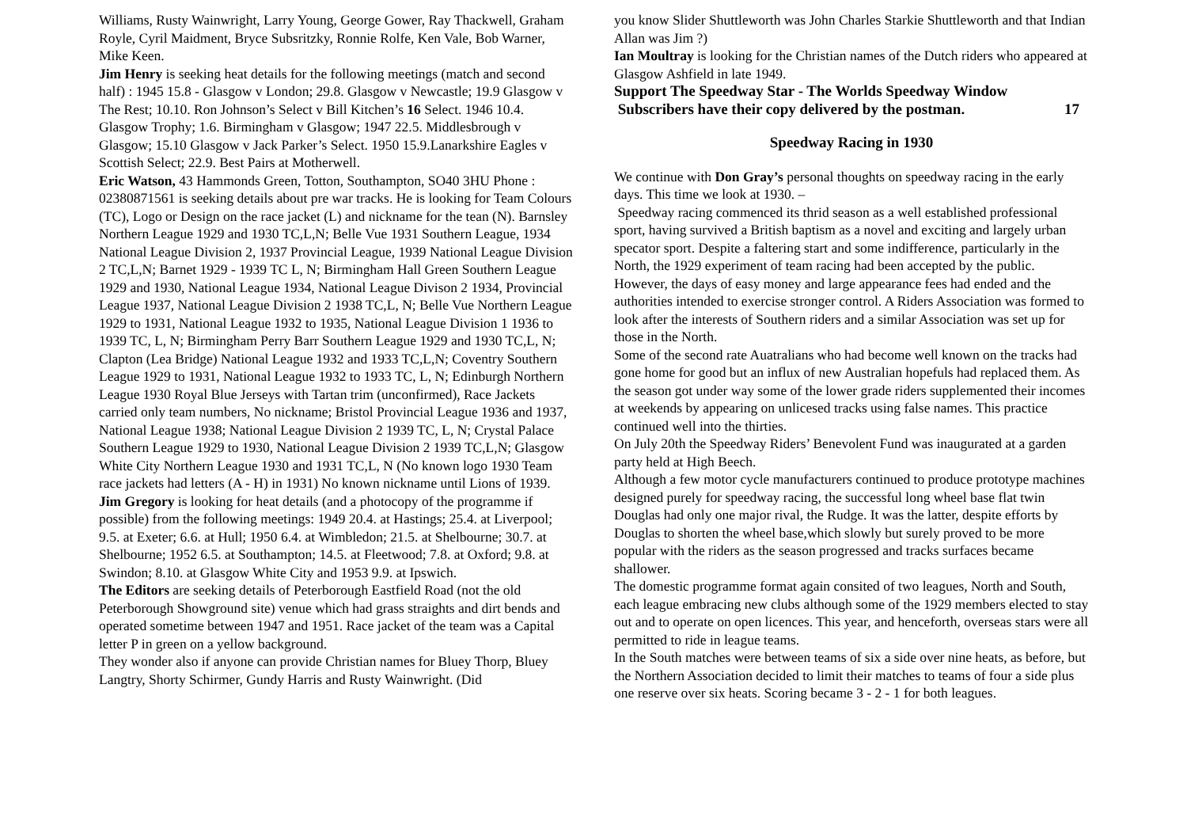Williams, Rusty Wainwright, Larry Young, George Gower, Ray Thackwell, Graham Royle, Cyril Maidment, Bryce Subsritzky, Ronnie Rolfe, Ken Vale, Bob Warner, Mike Keen.
Jim Henry is seeking heat details for the following meetings (match and second half) : 1945 15.8 - Glasgow v London; 29.8. Glasgow v Newcastle; 19.9 Glasgow v The Rest; 10.10. Ron Johnson’s Select v Bill Kitchen’s 16 Select. 1946 10.4. Glasgow Trophy; 1.6. Birmingham v Glasgow; 1947 22.5. Middlesbrough v Glasgow; 15.10 Glasgow v Jack Parker’s Select. 1950 15.9.Lanarkshire Eagles v Scottish Select; 22.9. Best Pairs at Motherwell.
Eric Watson, 43 Hammonds Green, Totton, Southampton, SO40 3HU Phone : 02380871561 is seeking details about pre war tracks. He is looking for Team Colours (TC), Logo or Design on the race jacket (L) and nickname for the tean (N). Barnsley Northern League 1929 and 1930 TC,L,N; Belle Vue 1931 Southern League, 1934 National League Division 2, 1937 Provincial League, 1939 National League Division 2 TC,L,N; Barnet 1929 - 1939 TC L, N; Birmingham Hall Green Southern League 1929 and 1930, National League 1934, National League Divison 2 1934, Provincial League 1937, National League Division 2 1938 TC,L, N; Belle Vue Northern League 1929 to 1931, National League 1932 to 1935, National League Division 1 1936 to 1939 TC, L, N; Birmingham Perry Barr Southern League 1929 and 1930 TC,L, N; Clapton (Lea Bridge) National League 1932 and 1933 TC,L,N; Coventry Southern League 1929 to 1931, National League 1932 to 1933 TC, L, N; Edinburgh Northern League 1930 Royal Blue Jerseys with Tartan trim (unconfirmed), Race Jackets carried only team numbers, No nickname; Bristol Provincial League 1936 and 1937, National League 1938; National League Division 2 1939 TC, L, N; Crystal Palace Southern League 1929 to 1930, National League Division 2 1939 TC,L,N; Glasgow White City Northern League 1930 and 1931 TC,L, N (No known logo 1930 Team race jackets had letters (A - H) in 1931) No known nickname until Lions of 1939.
Jim Gregory is looking for heat details (and a photocopy of the programme if possible) from the following meetings: 1949 20.4. at Hastings; 25.4. at Liverpool; 9.5. at Exeter; 6.6. at Hull; 1950 6.4. at Wimbledon; 21.5. at Shelbourne; 30.7. at Shelbourne; 1952 6.5. at Southampton; 14.5. at Fleetwood; 7.8. at Oxford; 9.8. at Swindon; 8.10. at Glasgow White City and 1953 9.9. at Ipswich.
The Editors are seeking details of Peterborough Eastfield Road (not the old Peterborough Showground site) venue which had grass straights and dirt bends and operated sometime between 1947 and 1951. Race jacket of the team was a Capital letter P in green on a yellow background.
They wonder also if anyone can provide Christian names for Bluey Thorp, Bluey Langtry, Shorty Schirmer, Gundy Harris and Rusty Wainwright. (Did
you know Slider Shuttleworth was John Charles Starkie Shuttleworth and that Indian Allan was Jim ?)
Ian Moultray is looking for the Christian names of the Dutch riders who appeared at Glasgow Ashfield in late 1949.
Support The Speedway Star - The Worlds Speedway Window
Subscribers have their copy delivered by the postman. 17
Speedway Racing in 1930
We continue with Don Gray’s personal thoughts on speedway racing in the early days. This time we look at 1930. –
Speedway racing commenced its thrid season as a well established professional sport, having survived a British baptism as a novel and exciting and largely urban specator sport. Despite a faltering start and some indifference, particularly in the North, the 1929 experiment of team racing had been accepted by the public.
However, the days of easy money and large appearance fees had ended and the authorities intended to exercise stronger control. A Riders Association was formed to look after the interests of Southern riders and a similar Association was set up for those in the North.
Some of the second rate Auatralians who had become well known on the tracks had gone home for good but an influx of new Australian hopefuls had replaced them. As the season got under way some of the lower grade riders supplemented their incomes at weekends by appearing on unlicesed tracks using false names. This practice continued well into the thirties.
On July 20th the Speedway Riders’ Benevolent Fund was inaugurated at a garden party held at High Beech.
Although a few motor cycle manufacturers continued to produce prototype machines designed purely for speedway racing, the successful long wheel base flat twin Douglas had only one major rival, the Rudge. It was the latter, despite efforts by Douglas to shorten the wheel base,which slowly but surely proved to be more popular with the riders as the season progressed and tracks surfaces became shallower.
The domestic programme format again consited of two leagues, North and South, each league embracing new clubs although some of the 1929 members elected to stay out and to operate on open licences. This year, and henceforth, overseas stars were all permitted to ride in league teams.
In the South matches were between teams of six a side over nine heats, as before, but the Northern Association decided to limit their matches to teams of four a side plus one reserve over six heats. Scoring became 3 - 2 - 1 for both leagues.